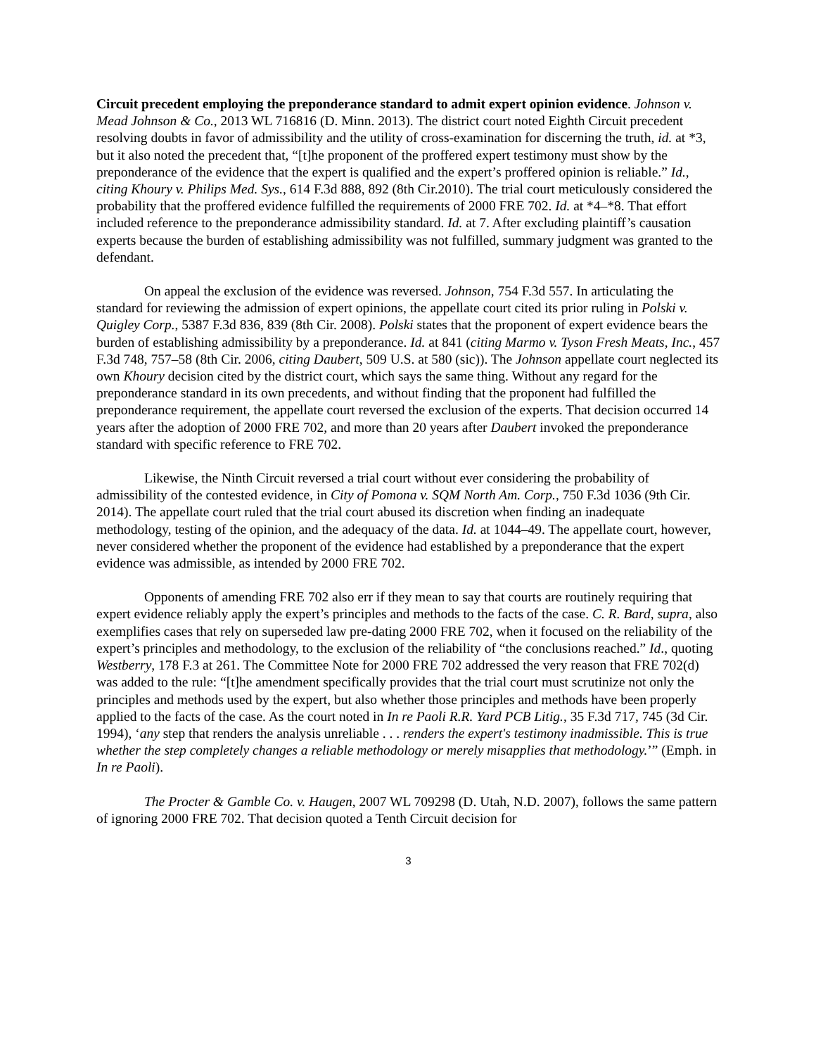Circuit precedent employing the preponderance standard to admit expert opinion evidence. Johnson v. Mead Johnson & Co., 2013 WL 716816 (D. Minn. 2013). The district court noted Eighth Circuit precedent resolving doubts in favor of admissibility and the utility of cross-examination for discerning the truth, id. at *3, but it also noted the precedent that, “[t]he proponent of the proffered expert testimony must show by the preponderance of the evidence that the expert is qualified and the expert’s proffered opinion is reliable.” Id., citing Khoury v. Philips Med. Sys., 614 F.3d 888, 892 (8th Cir.2010). The trial court meticulously considered the probability that the proffered evidence fulfilled the requirements of 2000 FRE 702. Id. at *4–*8. That effort included reference to the preponderance admissibility standard. Id. at 7. After excluding plaintiff’s causation experts because the burden of establishing admissibility was not fulfilled, summary judgment was granted to the defendant.
On appeal the exclusion of the evidence was reversed. Johnson, 754 F.3d 557. In articulating the standard for reviewing the admission of expert opinions, the appellate court cited its prior ruling in Polski v. Quigley Corp., 5387 F.3d 836, 839 (8th Cir. 2008). Polski states that the proponent of expert evidence bears the burden of establishing admissibility by a preponderance. Id. at 841 (citing Marmo v. Tyson Fresh Meats, Inc., 457 F.3d 748, 757–58 (8th Cir. 2006, citing Daubert, 509 U.S. at 580 (sic)). The Johnson appellate court neglected its own Khoury decision cited by the district court, which says the same thing. Without any regard for the preponderance standard in its own precedents, and without finding that the proponent had fulfilled the preponderance requirement, the appellate court reversed the exclusion of the experts. That decision occurred 14 years after the adoption of 2000 FRE 702, and more than 20 years after Daubert invoked the preponderance standard with specific reference to FRE 702.
Likewise, the Ninth Circuit reversed a trial court without ever considering the probability of admissibility of the contested evidence, in City of Pomona v. SQM North Am. Corp., 750 F.3d 1036 (9th Cir. 2014). The appellate court ruled that the trial court abused its discretion when finding an inadequate methodology, testing of the opinion, and the adequacy of the data. Id. at 1044–49. The appellate court, however, never considered whether the proponent of the evidence had established by a preponderance that the expert evidence was admissible, as intended by 2000 FRE 702.
Opponents of amending FRE 702 also err if they mean to say that courts are routinely requiring that expert evidence reliably apply the expert’s principles and methods to the facts of the case. C. R. Bard, supra, also exemplifies cases that rely on superseded law pre-dating 2000 FRE 702, when it focused on the reliability of the expert’s principles and methodology, to the exclusion of the reliability of “the conclusions reached.” Id., quoting Westberry, 178 F.3 at 261. The Committee Note for 2000 FRE 702 addressed the very reason that FRE 702(d) was added to the rule: “[t]he amendment specifically provides that the trial court must scrutinize not only the principles and methods used by the expert, but also whether those principles and methods have been properly applied to the facts of the case. As the court noted in In re Paoli R.R. Yard PCB Litig., 35 F.3d 717, 745 (3d Cir. 1994), ‘any step that renders the analysis unreliable . . . renders the expert's testimony inadmissible. This is true whether the step completely changes a reliable methodology or merely misapplies that methodology.’” (Emph. in In re Paoli).
The Procter & Gamble Co. v. Haugen, 2007 WL 709298 (D. Utah, N.D. 2007), follows the same pattern of ignoring 2000 FRE 702. That decision quoted a Tenth Circuit decision for
3